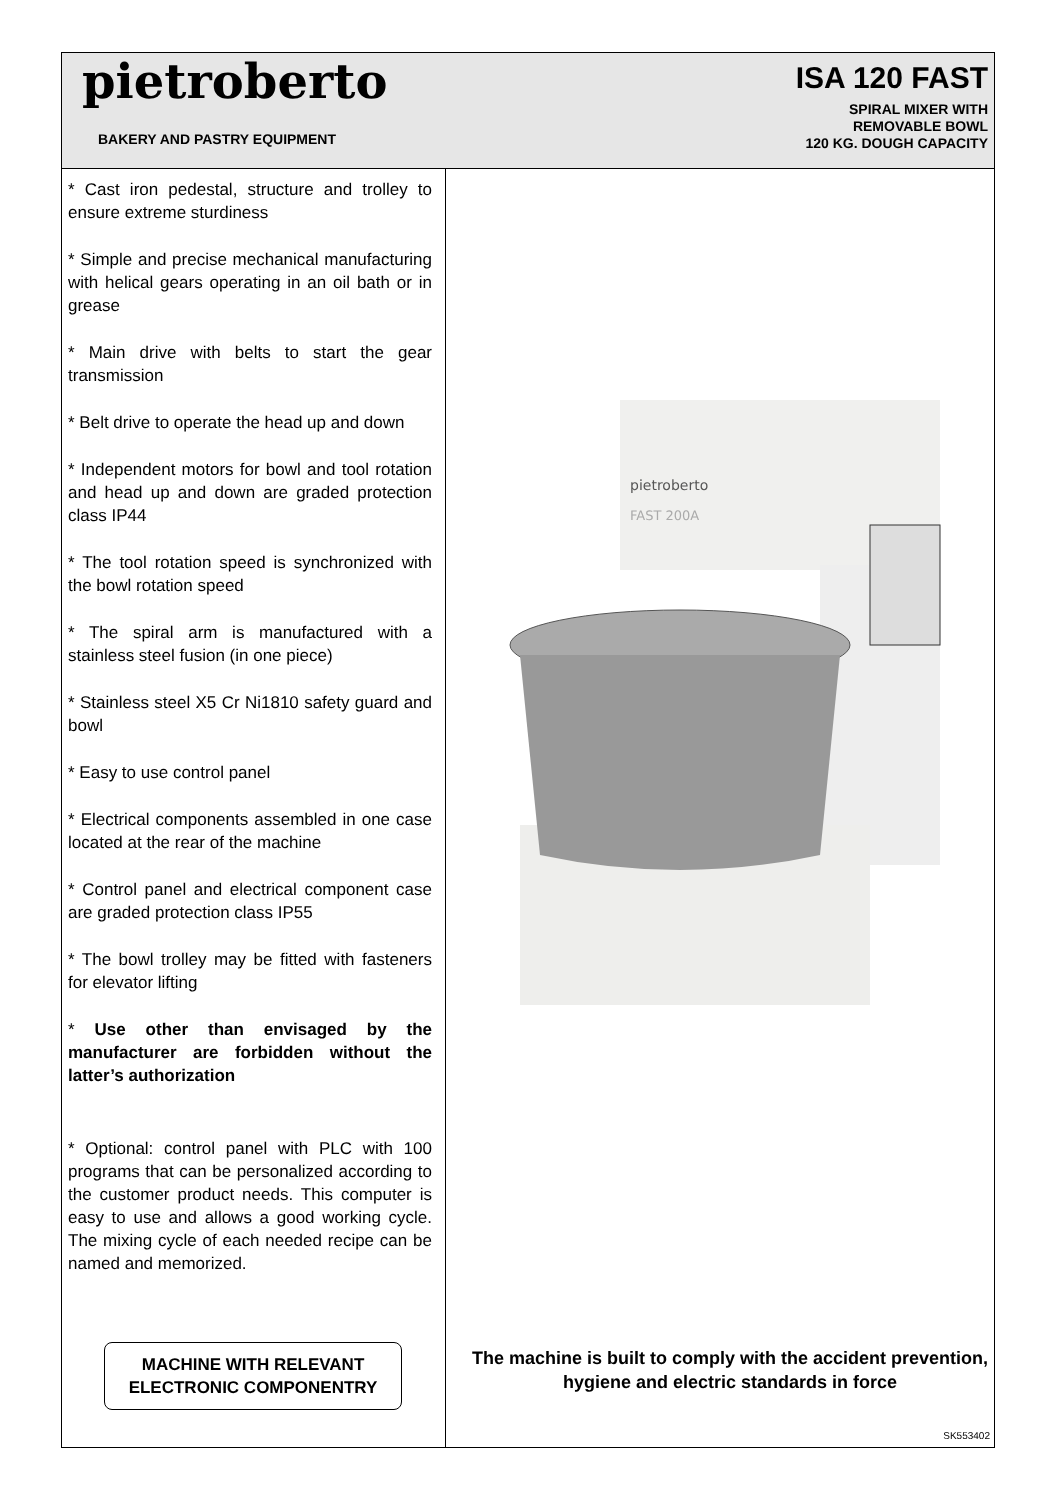pietroberto
BAKERY AND PASTRY EQUIPMENT
ISA 120 FAST
SPIRAL MIXER WITH
REMOVABLE BOWL
120 KG. DOUGH CAPACITY
* Cast iron pedestal, structure and trolley to ensure extreme sturdiness
* Simple and precise mechanical manufacturing with helical gears operating in an oil bath or in grease
* Main drive with belts to start the gear transmission
* Belt drive to operate the head up and down
* Independent motors for bowl and tool rotation and head up and down are graded protection class IP44
* The tool rotation speed is synchronized with the bowl rotation speed
* The spiral arm is manufactured with a stainless steel fusion (in one piece)
* Stainless steel X5 Cr Ni1810 safety guard and bowl
* Easy to use control panel
* Electrical components assembled in one case located at the rear of the machine
* Control panel and electrical component case are graded protection class IP55
* The bowl trolley may be fitted with fasteners for elevator lifting
* Use other than envisaged by the manufacturer are forbidden without the latter’s authorization
* Optional: control panel with PLC with 100 programs that can be personalized according to the customer product needs. This computer is easy to use and allows a good working cycle. The mixing cycle of each needed recipe can be named and memorized.
pietroberto
FAST 200A
MACHINE WITH RELEVANT
ELECTRONIC COMPONENTRY
The machine is built to comply with the accident prevention, hygiene and electric standards in force
SK553402